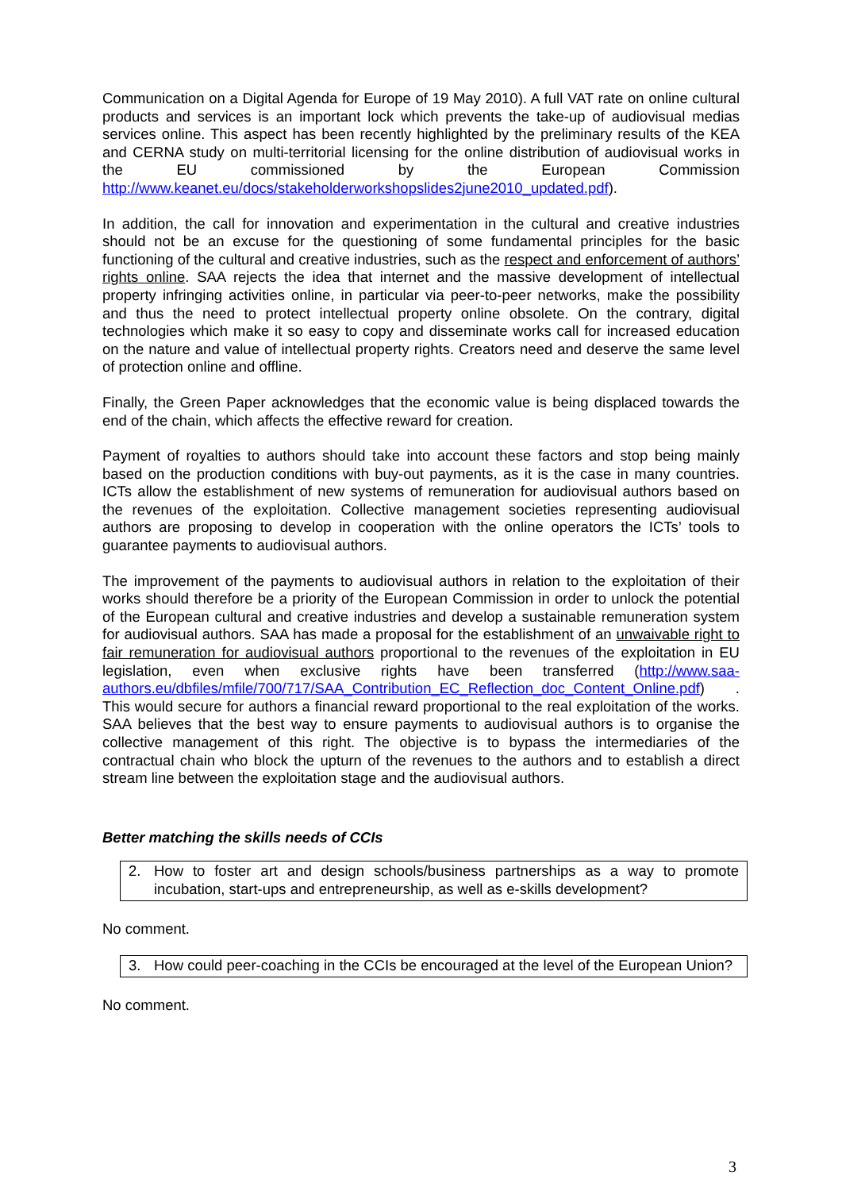Communication on a Digital Agenda for Europe of 19 May 2010). A full VAT rate on online cultural products and services is an important lock which prevents the take-up of audiovisual medias services online. This aspect has been recently highlighted by the preliminary results of the KEA and CERNA study on multi-territorial licensing for the online distribution of audiovisual works in the EU commissioned by the European Commission http://www.keanet.eu/docs/stakeholderworkshopslides2june2010_updated.pdf).
In addition, the call for innovation and experimentation in the cultural and creative industries should not be an excuse for the questioning of some fundamental principles for the basic functioning of the cultural and creative industries, such as the respect and enforcement of authors’ rights online. SAA rejects the idea that internet and the massive development of intellectual property infringing activities online, in particular via peer-to-peer networks, make the possibility and thus the need to protect intellectual property online obsolete. On the contrary, digital technologies which make it so easy to copy and disseminate works call for increased education on the nature and value of intellectual property rights. Creators need and deserve the same level of protection online and offline.
Finally, the Green Paper acknowledges that the economic value is being displaced towards the end of the chain, which affects the effective reward for creation.
Payment of royalties to authors should take into account these factors and stop being mainly based on the production conditions with buy-out payments, as it is the case in many countries. ICTs allow the establishment of new systems of remuneration for audiovisual authors based on the revenues of the exploitation. Collective management societies representing audiovisual authors are proposing to develop in cooperation with the online operators the ICTs’ tools to guarantee payments to audiovisual authors.
The improvement of the payments to audiovisual authors in relation to the exploitation of their works should therefore be a priority of the European Commission in order to unlock the potential of the European cultural and creative industries and develop a sustainable remuneration system for audiovisual authors. SAA has made a proposal for the establishment of an unwaivable right to fair remuneration for audiovisual authors proportional to the revenues of the exploitation in EU legislation, even when exclusive rights have been transferred (http://www.saa-authors.eu/dbfiles/mfile/700/717/SAA_Contribution_EC_Reflection_doc_Content_Online.pdf) . This would secure for authors a financial reward proportional to the real exploitation of the works. SAA believes that the best way to ensure payments to audiovisual authors is to organise the collective management of this right. The objective is to bypass the intermediaries of the contractual chain who block the upturn of the revenues to the authors and to establish a direct stream line between the exploitation stage and the audiovisual authors.
Better matching the skills needs of CCIs
2. How to foster art and design schools/business partnerships as a way to promote incubation, start-ups and entrepreneurship, as well as e-skills development?
No comment.
3. How could peer-coaching in the CCIs be encouraged at the level of the European Union?
No comment.
3